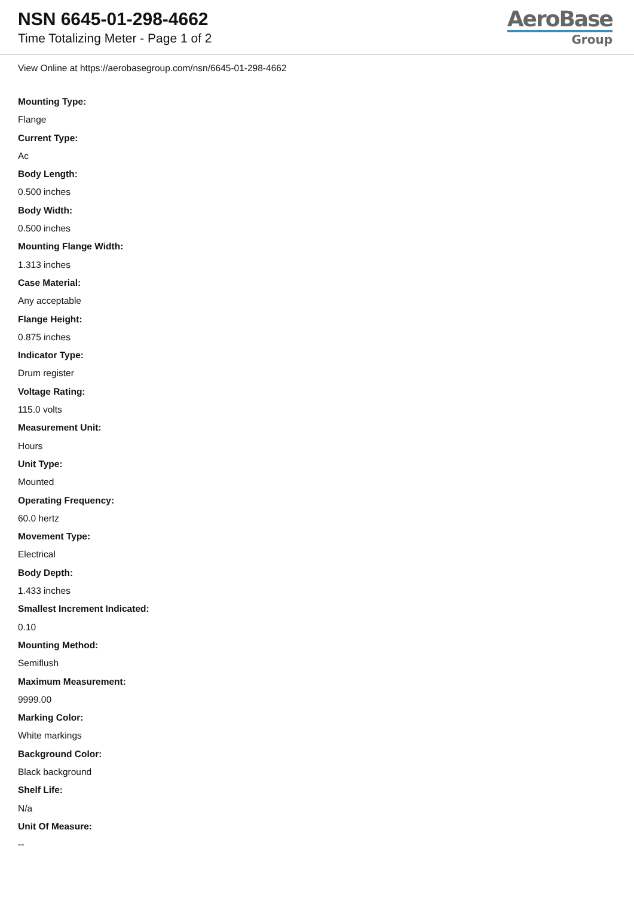NSN 6645-01-298-4662
Time Totalizing Meter - Page 1 of 2
AeroBase
Group
View Online at https://aerobasegroup.com/nsn/6645-01-298-4662
Mounting Type:
Flange
Current Type:
Ac
Body Length:
0.500 inches
Body Width:
0.500 inches
Mounting Flange Width:
1.313 inches
Case Material:
Any acceptable
Flange Height:
0.875 inches
Indicator Type:
Drum register
Voltage Rating:
115.0 volts
Measurement Unit:
Hours
Unit Type:
Mounted
Operating Frequency:
60.0 hertz
Movement Type:
Electrical
Body Depth:
1.433 inches
Smallest Increment Indicated:
0.10
Mounting Method:
Semiflush
Maximum Measurement:
9999.00
Marking Color:
White markings
Background Color:
Black background
Shelf Life:
N/a
Unit Of Measure:
--